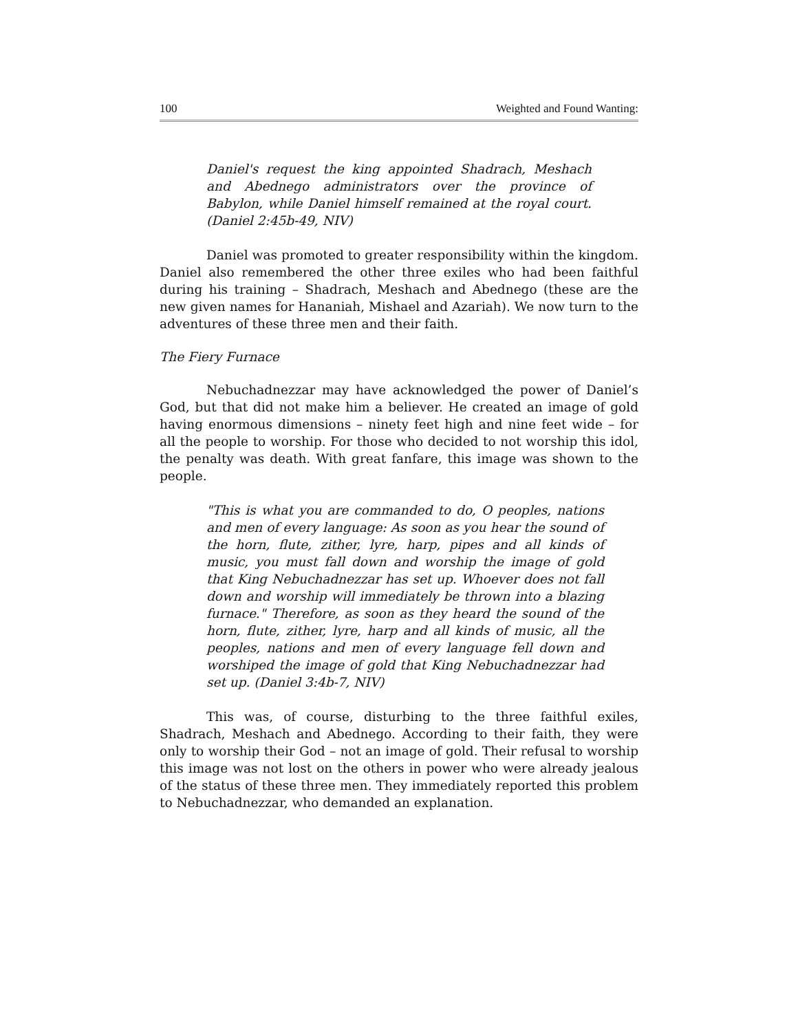100 Weighted and Found Wanting:
Daniel's request the king appointed Shadrach, Meshach and Abednego administrators over the province of Babylon, while Daniel himself remained at the royal court. (Daniel 2:45b-49, NIV)
Daniel was promoted to greater responsibility within the kingdom. Daniel also remembered the other three exiles who had been faithful during his training – Shadrach, Meshach and Abednego (these are the new given names for Hananiah, Mishael and Azariah). We now turn to the adventures of these three men and their faith.
The Fiery Furnace
Nebuchadnezzar may have acknowledged the power of Daniel’s God, but that did not make him a believer. He created an image of gold having enormous dimensions – ninety feet high and nine feet wide – for all the people to worship. For those who decided to not worship this idol, the penalty was death. With great fanfare, this image was shown to the people.
"This is what you are commanded to do, O peoples, nations and men of every language: As soon as you hear the sound of the horn, flute, zither, lyre, harp, pipes and all kinds of music, you must fall down and worship the image of gold that King Nebuchadnezzar has set up. Whoever does not fall down and worship will immediately be thrown into a blazing furnace." Therefore, as soon as they heard the sound of the horn, flute, zither, lyre, harp and all kinds of music, all the peoples, nations and men of every language fell down and worshiped the image of gold that King Nebuchadnezzar had set up. (Daniel 3:4b-7, NIV)
This was, of course, disturbing to the three faithful exiles, Shadrach, Meshach and Abednego. According to their faith, they were only to worship their God – not an image of gold. Their refusal to worship this image was not lost on the others in power who were already jealous of the status of these three men. They immediately reported this problem to Nebuchadnezzar, who demanded an explanation.